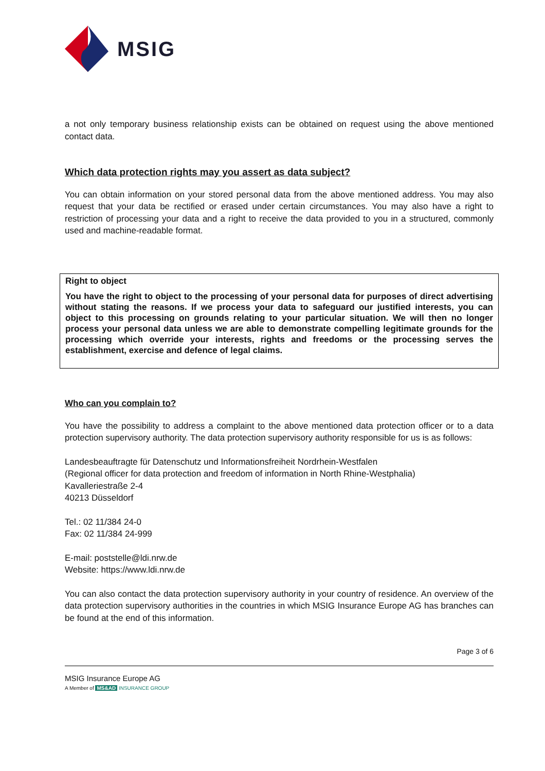MSIG
a not only temporary business relationship exists can be obtained on request using the above mentioned contact data.
Which data protection rights may you assert as data subject?
You can obtain information on your stored personal data from the above mentioned address. You may also request that your data be rectified or erased under certain circumstances. You may also have a right to restriction of processing your data and a right to receive the data provided to you in a structured, commonly used and machine-readable format.
Right to object
You have the right to object to the processing of your personal data for purposes of direct advertising without stating the reasons. If we process your data to safeguard our justified interests, you can object to this processing on grounds relating to your particular situation. We will then no longer process your personal data unless we are able to demonstrate compelling legitimate grounds for the processing which override your interests, rights and freedoms or the processing serves the establishment, exercise and defence of legal claims.
Who can you complain to?
You have the possibility to address a complaint to the above mentioned data protection officer or to a data protection supervisory authority. The data protection supervisory authority responsible for us is as follows:
Landesbeauftragte für Datenschutz und Informationsfreiheit Nordrhein-Westfalen
(Regional officer for data protection and freedom of information in North Rhine-Westphalia)
Kavalleriestraße 2-4
40213 Düsseldorf
Tel.: 02 11/384 24-0
Fax: 02 11/384 24-999
E-mail: poststelle@ldi.nrw.de
Website: https://www.ldi.nrw.de
You can also contact the data protection supervisory authority in your country of residence. An overview of the data protection supervisory authorities in the countries in which MSIG Insurance Europe AG has branches can be found at the end of this information.
Page 3 of 6
MSIG Insurance Europe AG
A Member of MS&AD INSURANCE GROUP